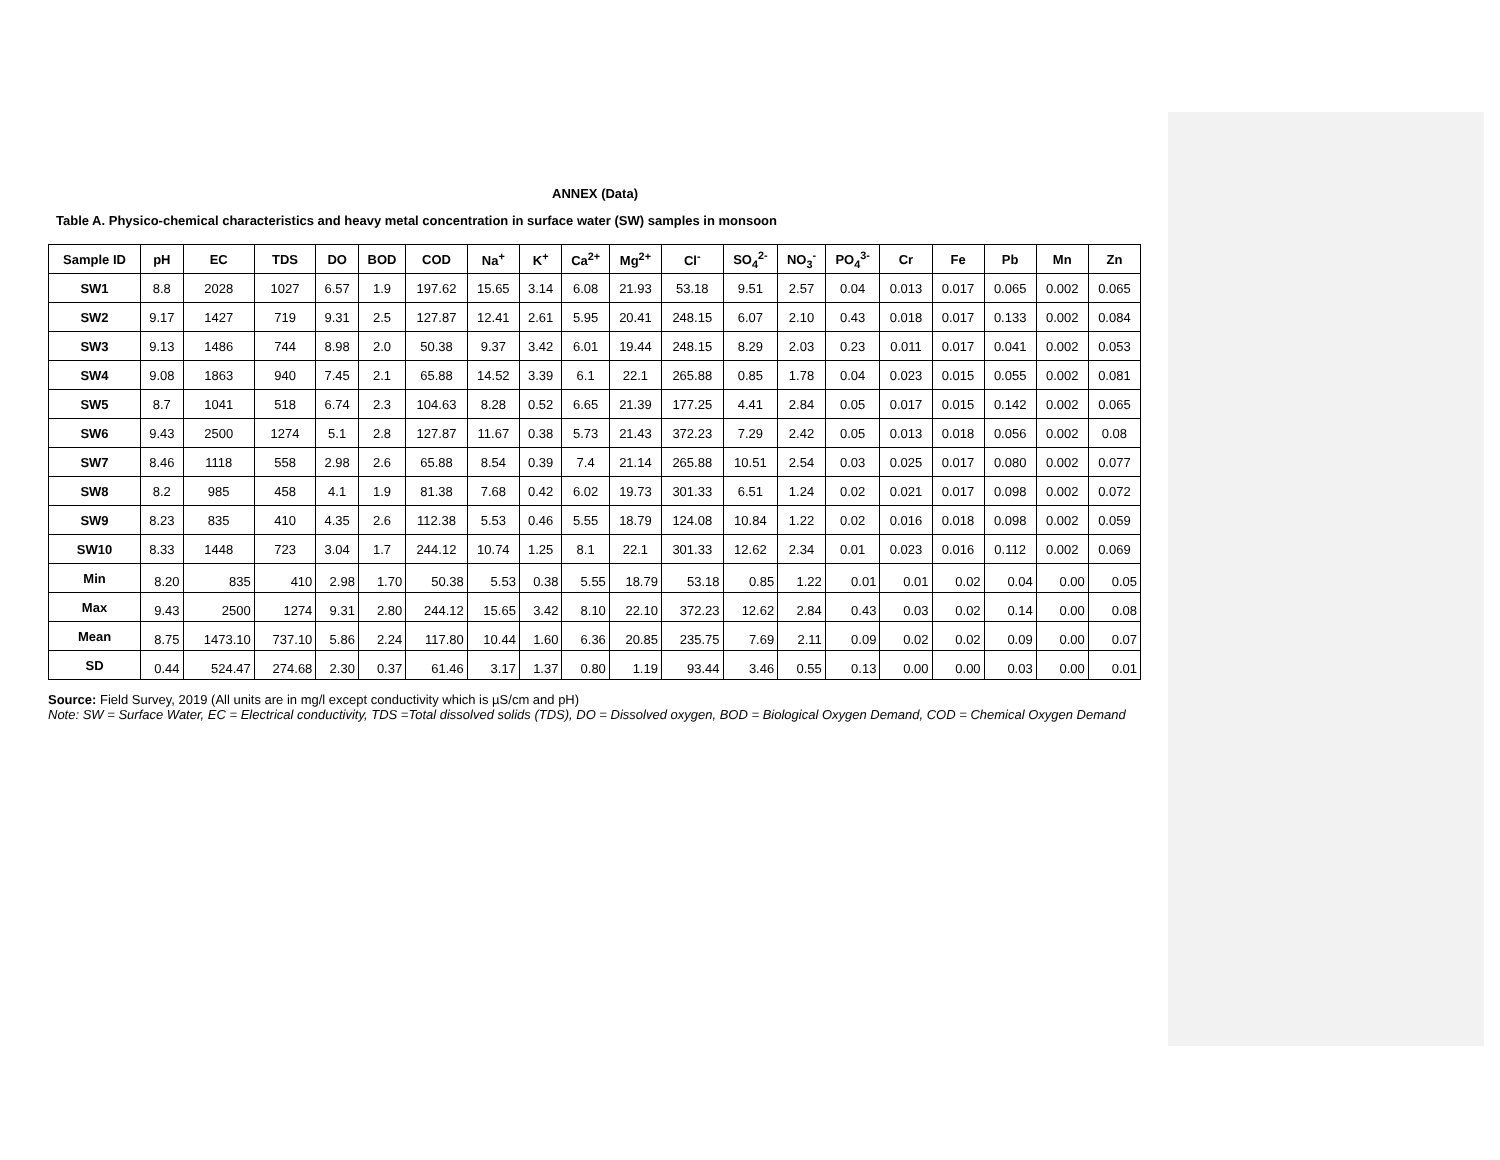ANNEX (Data)
Table A. Physico-chemical characteristics and heavy metal concentration in surface water (SW) samples in monsoon
| Sample ID | pH | EC | TDS | DO | BOD | COD | Na<sup>+</sup> | K<sup>+</sup> | Ca<sup>2+</sup> | Mg<sup>2+</sup> | Cl<sup>-</sup> | SO<sub>4</sub><sup>2-</sup> | NO<sub>3</sub><sup>-</sup> | PO<sub>4</sub><sup>3-</sup> | Cr | Fe | Pb | Mn | Zn |
| --- | --- | --- | --- | --- | --- | --- | --- | --- | --- | --- | --- | --- | --- | --- | --- | --- | --- | --- | --- |
| SW1 | 8.8 | 2028 | 1027 | 6.57 | 1.9 | 197.62 | 15.65 | 3.14 | 6.08 | 21.93 | 53.18 | 9.51 | 2.57 | 0.04 | 0.013 | 0.017 | 0.065 | 0.002 | 0.065 |
| SW2 | 9.17 | 1427 | 719 | 9.31 | 2.5 | 127.87 | 12.41 | 2.61 | 5.95 | 20.41 | 248.15 | 6.07 | 2.10 | 0.43 | 0.018 | 0.017 | 0.133 | 0.002 | 0.084 |
| SW3 | 9.13 | 1486 | 744 | 8.98 | 2.0 | 50.38 | 9.37 | 3.42 | 6.01 | 19.44 | 248.15 | 8.29 | 2.03 | 0.23 | 0.011 | 0.017 | 0.041 | 0.002 | 0.053 |
| SW4 | 9.08 | 1863 | 940 | 7.45 | 2.1 | 65.88 | 14.52 | 3.39 | 6.1 | 22.1 | 265.88 | 0.85 | 1.78 | 0.04 | 0.023 | 0.015 | 0.055 | 0.002 | 0.081 |
| SW5 | 8.7 | 1041 | 518 | 6.74 | 2.3 | 104.63 | 8.28 | 0.52 | 6.65 | 21.39 | 177.25 | 4.41 | 2.84 | 0.05 | 0.017 | 0.015 | 0.142 | 0.002 | 0.065 |
| SW6 | 9.43 | 2500 | 1274 | 5.1 | 2.8 | 127.87 | 11.67 | 0.38 | 5.73 | 21.43 | 372.23 | 7.29 | 2.42 | 0.05 | 0.013 | 0.018 | 0.056 | 0.002 | 0.08 |
| SW7 | 8.46 | 1118 | 558 | 2.98 | 2.6 | 65.88 | 8.54 | 0.39 | 7.4 | 21.14 | 265.88 | 10.51 | 2.54 | 0.03 | 0.025 | 0.017 | 0.080 | 0.002 | 0.077 |
| SW8 | 8.2 | 985 | 458 | 4.1 | 1.9 | 81.38 | 7.68 | 0.42 | 6.02 | 19.73 | 301.33 | 6.51 | 1.24 | 0.02 | 0.021 | 0.017 | 0.098 | 0.002 | 0.072 |
| SW9 | 8.23 | 835 | 410 | 4.35 | 2.6 | 112.38 | 5.53 | 0.46 | 5.55 | 18.79 | 124.08 | 10.84 | 1.22 | 0.02 | 0.016 | 0.018 | 0.098 | 0.002 | 0.059 |
| SW10 | 8.33 | 1448 | 723 | 3.04 | 1.7 | 244.12 | 10.74 | 1.25 | 8.1 | 22.1 | 301.33 | 12.62 | 2.34 | 0.01 | 0.023 | 0.016 | 0.112 | 0.002 | 0.069 |
| Min | 8.20 | 835 | 410 | 2.98 | 1.70 | 50.38 | 5.53 | 0.38 | 5.55 | 18.79 | 53.18 | 0.85 | 1.22 | 0.01 | 0.01 | 0.02 | 0.04 | 0.00 | 0.05 |
| Max | 9.43 | 2500 | 1274 | 9.31 | 2.80 | 244.12 | 15.65 | 3.42 | 8.10 | 22.10 | 372.23 | 12.62 | 2.84 | 0.43 | 0.03 | 0.02 | 0.14 | 0.00 | 0.08 |
| Mean | 8.75 | 1473.10 | 737.10 | 5.86 | 2.24 | 117.80 | 10.44 | 1.60 | 6.36 | 20.85 | 235.75 | 7.69 | 2.11 | 0.09 | 0.02 | 0.02 | 0.09 | 0.00 | 0.07 |
| SD | 0.44 | 524.47 | 274.68 | 2.30 | 0.37 | 61.46 | 3.17 | 1.37 | 0.80 | 1.19 | 93.44 | 3.46 | 0.55 | 0.13 | 0.00 | 0.00 | 0.03 | 0.00 | 0.01 |
Source: Field Survey, 2019 (All units are in mg/l except conductivity which is µS/cm and pH)
Note: SW = Surface Water, EC = Electrical conductivity, TDS =Total dissolved solids (TDS), DO = Dissolved oxygen, BOD = Biological Oxygen Demand, COD = Chemical Oxygen Demand